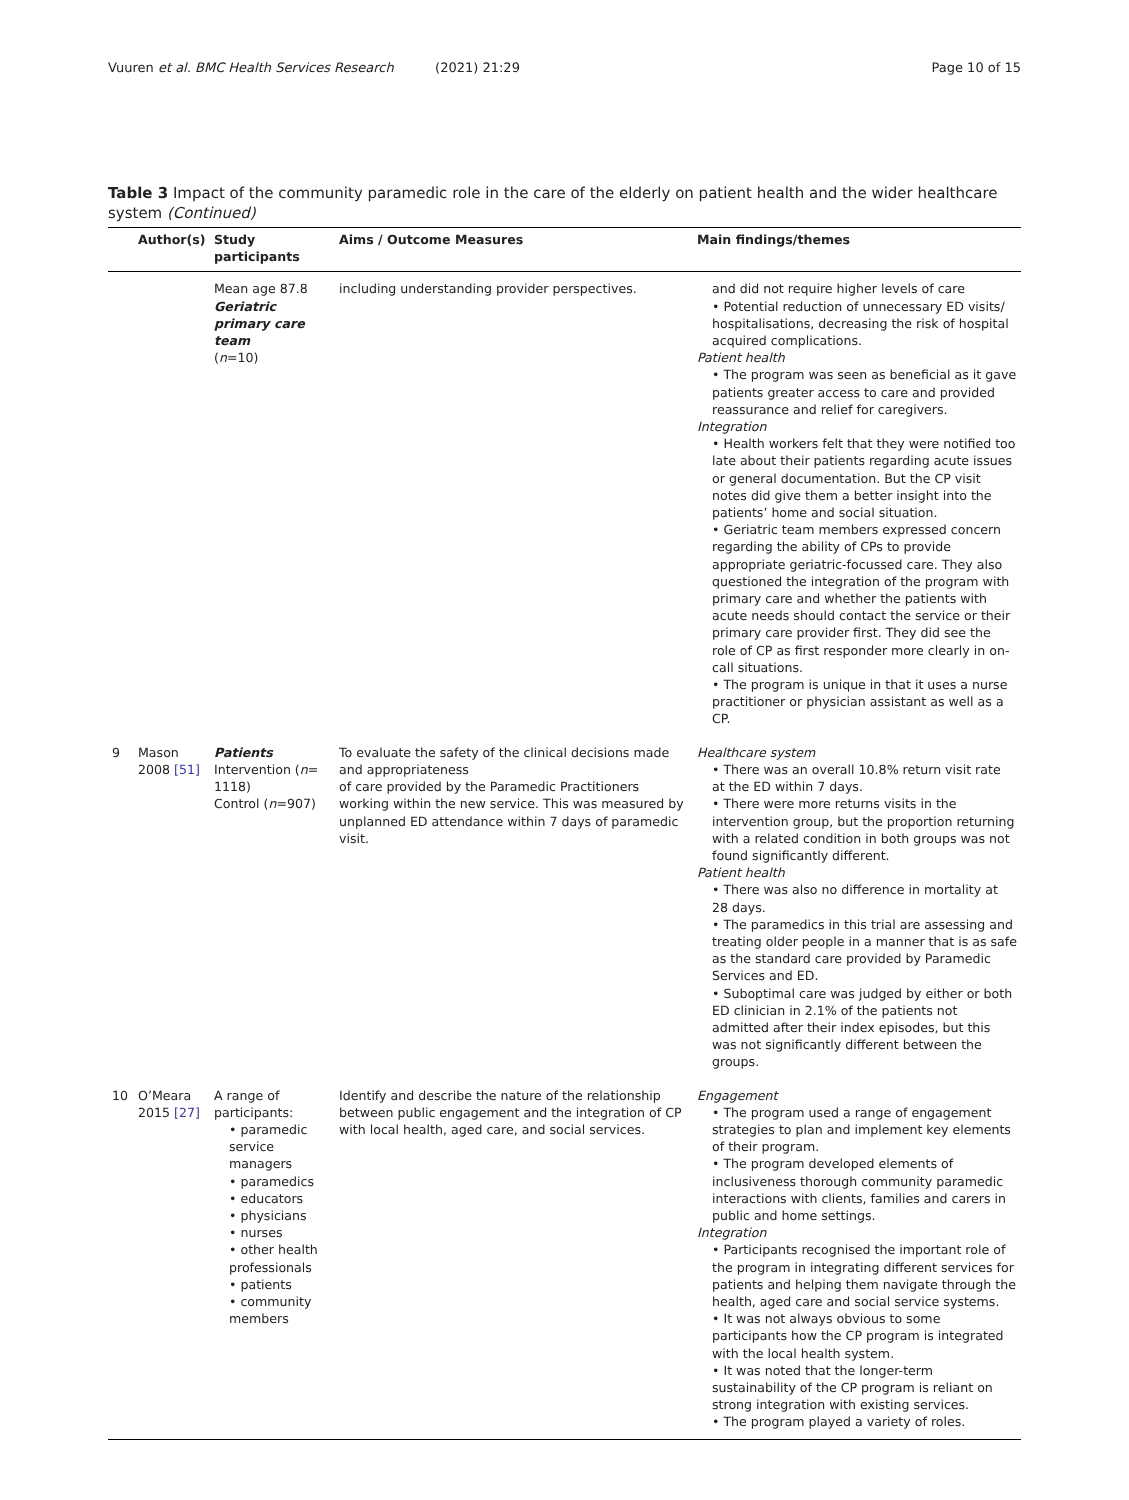Vuuren et al. BMC Health Services Research (2021) 21:29 Page 10 of 15
Table 3 Impact of the community paramedic role in the care of the elderly on patient health and the wider healthcare system (Continued)
| | Author(s) | Study participants | Aims / Outcome Measures | Main findings/themes |
| --- | --- | --- | --- | --- |
| | | Mean age 87.8 Geriatric primary care team ( n =10) | including understanding provider perspectives. | and did not require higher levels of care • Potential reduction of unnecessary ED visits/ hospitalisations, decreasing the risk of hospital acquired complications. Patient health • The program was seen as beneficial as it gave patients greater access to care and provided reassurance and relief for caregivers. Integration • Health workers felt that they were notified too late about their patients regarding acute issues or general documentation. But the CP visit notes did give them a better insight into the patients’ home and social situation. • Geriatric team members expressed concern regarding the ability of CPs to provide appropriate geriatric-focussed care. They also questioned the integration of the program with primary care and whether the patients with acute needs should contact the service or their primary care provider first. They did see the role of CP as first responder more clearly in on-call situations. • The program is unique in that it uses a nurse practitioner or physician assistant as well as a CP. |
| 9 | Mason 2008 [51] | Patients Intervention ( n = 1118) Control ( n =907) | To evaluate the safety of the clinical decisions made and appropriateness of care provided by the Paramedic Practitioners working within the new service. This was measured by unplanned ED attendance within 7 days of paramedic visit. | Healthcare system • There was an overall 10.8% return visit rate at the ED within 7 days. • There were more returns visits in the intervention group, but the proportion returning with a related condition in both groups was not found significantly different. Patient health • There was also no difference in mortality at 28 days. • The paramedics in this trial are assessing and treating older people in a manner that is as safe as the standard care provided by Paramedic Services and ED. • Suboptimal care was judged by either or both ED clinician in 2.1% of the patients not admitted after their index episodes, but this was not significantly different between the groups. |
| 10 | O’Meara 2015 [27] | A range of participants: • paramedic service managers • paramedics • educators • physicians • nurses • other health professionals • patients • community members | Identify and describe the nature of the relationship between public engagement and the integration of CP with local health, aged care, and social services. | Engagement • The program used a range of engagement strategies to plan and implement key elements of their program. • The program developed elements of inclusiveness thorough community paramedic interactions with clients, families and carers in public and home settings. Integration • Participants recognised the important role of the program in integrating different services for patients and helping them navigate through the health, aged care and social service systems. • It was not always obvious to some participants how the CP program is integrated with the local health system. • It was noted that the longer-term sustainability of the CP program is reliant on strong integration with existing services. • The program played a variety of roles. |